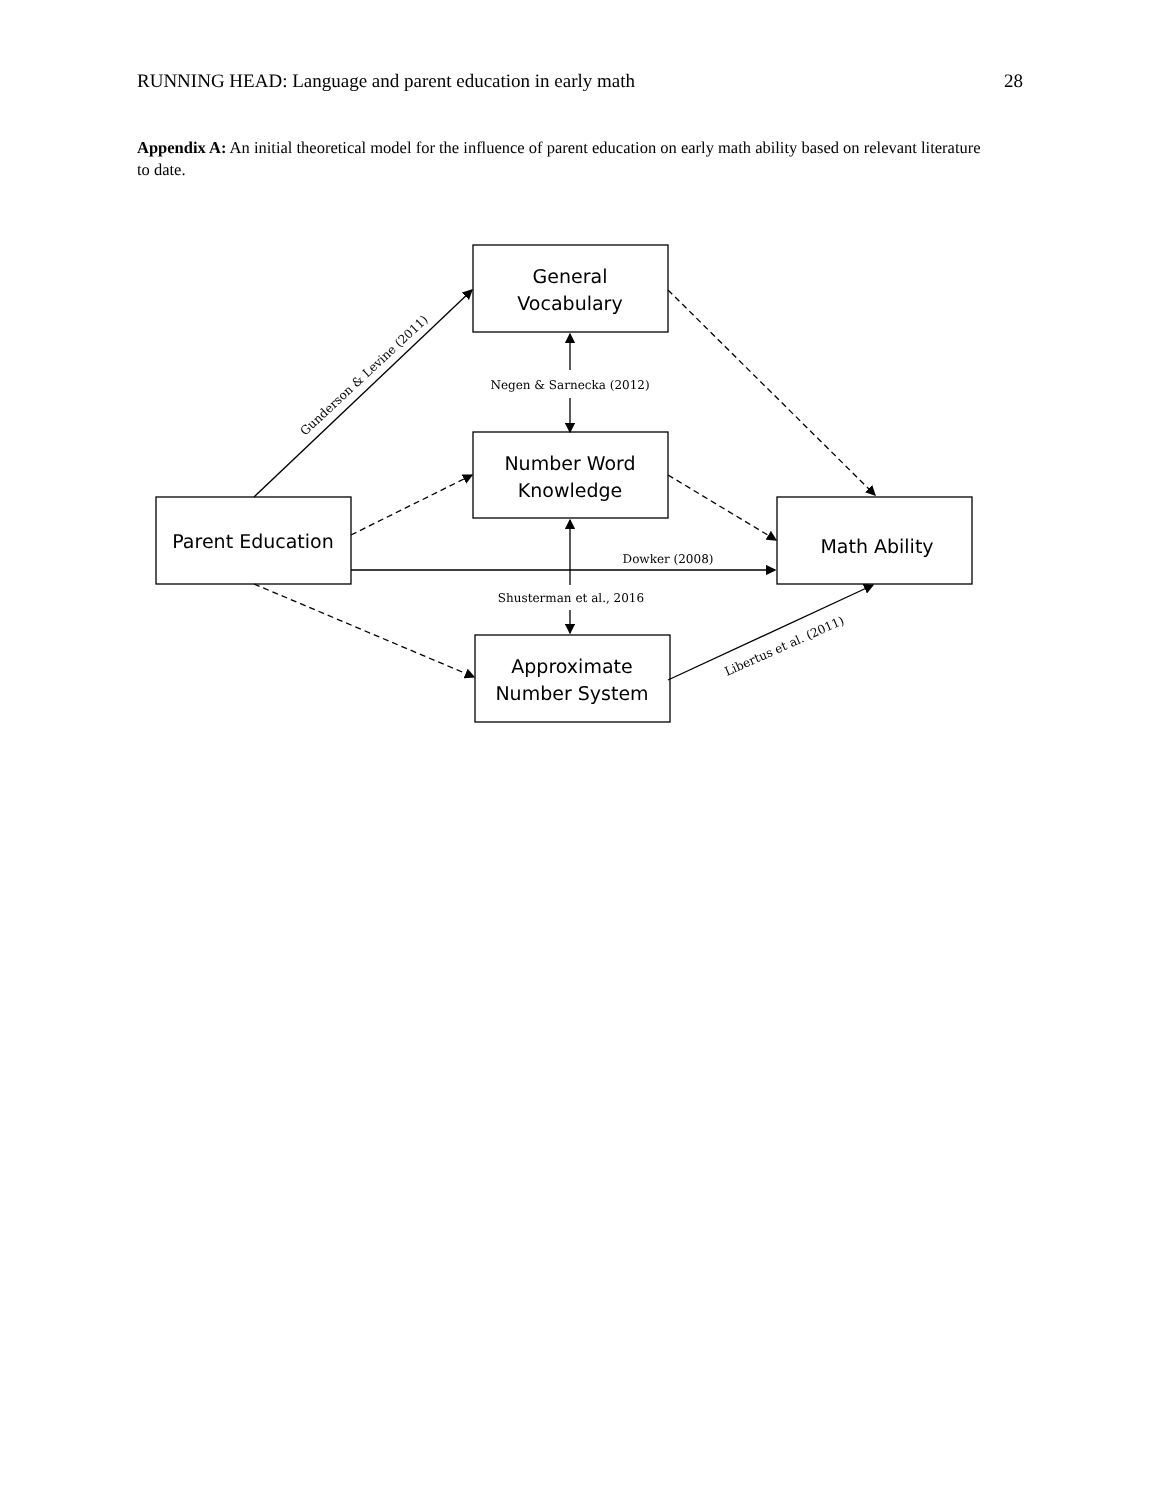RUNNING HEAD: Language and parent education in early math 28
Appendix A: An initial theoretical model for the influence of parent education on early math ability based on relevant literature to date.
General
Vocabulary
Number Word
Knowledge
Parent Education
Math Ability
Approximate
Number System
Negen & Sarnecka (2012)
Dowker (2008)
Shusterman et al., 2016
Gunderson & Levine (2011)
Libertus et al. (2011)